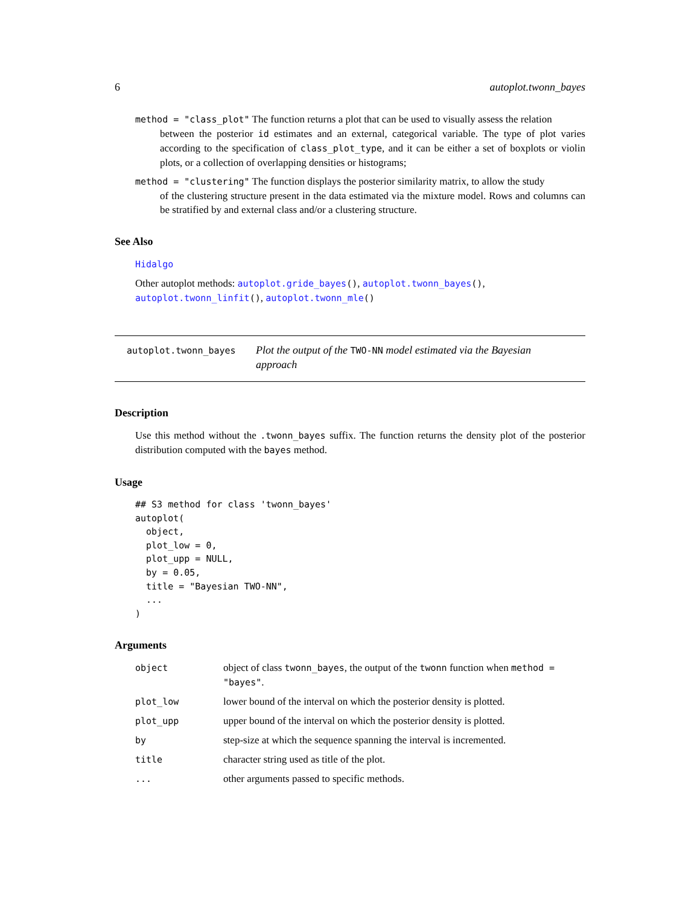6 autoplot.twonn_bayes
method = "class_plot" The function returns a plot that can be used to visually assess the relation
between the posterior id estimates and an external, categorical variable. The type of plot varies according to the specification of class_plot_type, and it can be either a set of boxplots or violin plots, or a collection of overlapping densities or histograms;
method = "clustering" The function displays the posterior similarity matrix, to allow the study
of the clustering structure present in the data estimated via the mixture model. Rows and columns can be stratified by and external class and/or a clustering structure.
See Also
Hidalgo
Other autoplot methods: autoplot.gride_bayes(), autoplot.twonn_bayes(), autoplot.twonn_linfit(), autoplot.twonn_mle()
autoplot.twonn_bayes
Plot the output of the TWO-NN model estimated via the Bayesian approach
Description
Use this method without the .twonn_bayes suffix. The function returns the density plot of the posterior distribution computed with the bayes method.
Usage
## S3 method for class 'twonn_bayes'
autoplot(
  object,
  plot_low = 0,
  plot_upp = NULL,
  by = 0.05,
  title = "Bayesian TWO-NN",
  ...
)
Arguments
| object | object of class twonn_bayes , the output of the twonn function when method = "bayes" . |
| plot_low | lower bound of the interval on which the posterior density is plotted. |
| plot_upp | upper bound of the interval on which the posterior density is plotted. |
| by | step-size at which the sequence spanning the interval is incremented. |
| title | character string used as title of the plot. |
| ... | other arguments passed to specific methods. |